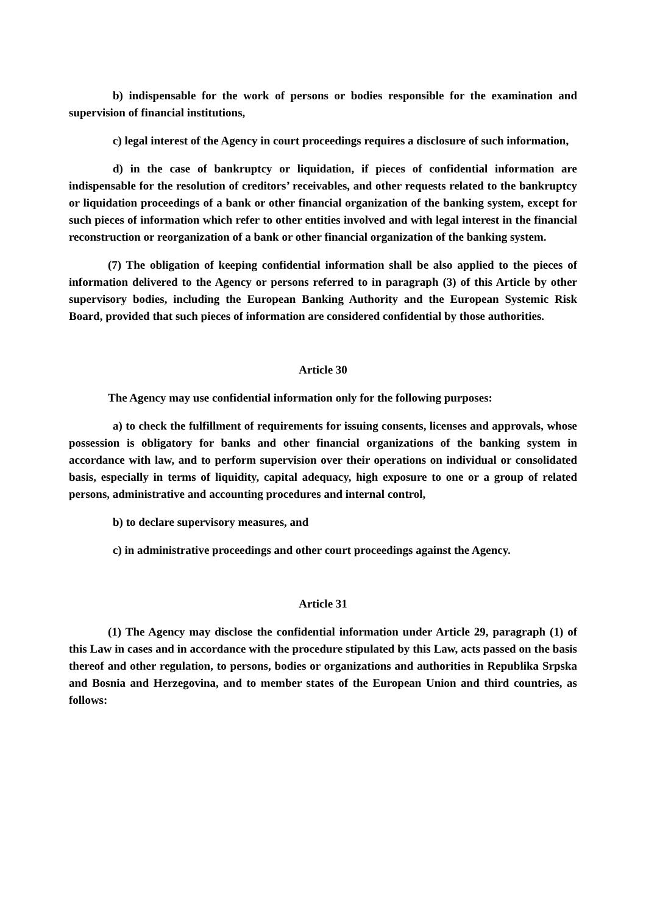b) indispensable for the work of persons or bodies responsible for the examination and supervision of financial institutions,
c) legal interest of the Agency in court proceedings requires a disclosure of such information,
d) in the case of bankruptcy or liquidation, if pieces of confidential information are indispensable for the resolution of creditors’ receivables, and other requests related to the bankruptcy or liquidation proceedings of a bank or other financial organization of the banking system, except for such pieces of information which refer to other entities involved and with legal interest in the financial reconstruction or reorganization of a bank or other financial organization of the banking system.
(7) The obligation of keeping confidential information shall be also applied to the pieces of information delivered to the Agency or persons referred to in paragraph (3) of this Article by other supervisory bodies, including the European Banking Authority and the European Systemic Risk Board, provided that such pieces of information are considered confidential by those authorities.
Article 30
The Agency may use confidential information only for the following purposes:
a) to check the fulfillment of requirements for issuing consents, licenses and approvals, whose possession is obligatory for banks and other financial organizations of the banking system in accordance with law, and to perform supervision over their operations on individual or consolidated basis, especially in terms of liquidity, capital adequacy, high exposure to one or a group of related persons, administrative and accounting procedures and internal control,
b) to declare supervisory measures, and
c) in administrative proceedings and other court proceedings against the Agency.
Article 31
(1) The Agency may disclose the confidential information under Article 29, paragraph (1) of this Law in cases and in accordance with the procedure stipulated by this Law, acts passed on the basis thereof and other regulation, to persons, bodies or organizations and authorities in Republika Srpska and Bosnia and Herzegovina, and to member states of the European Union and third countries, as follows: